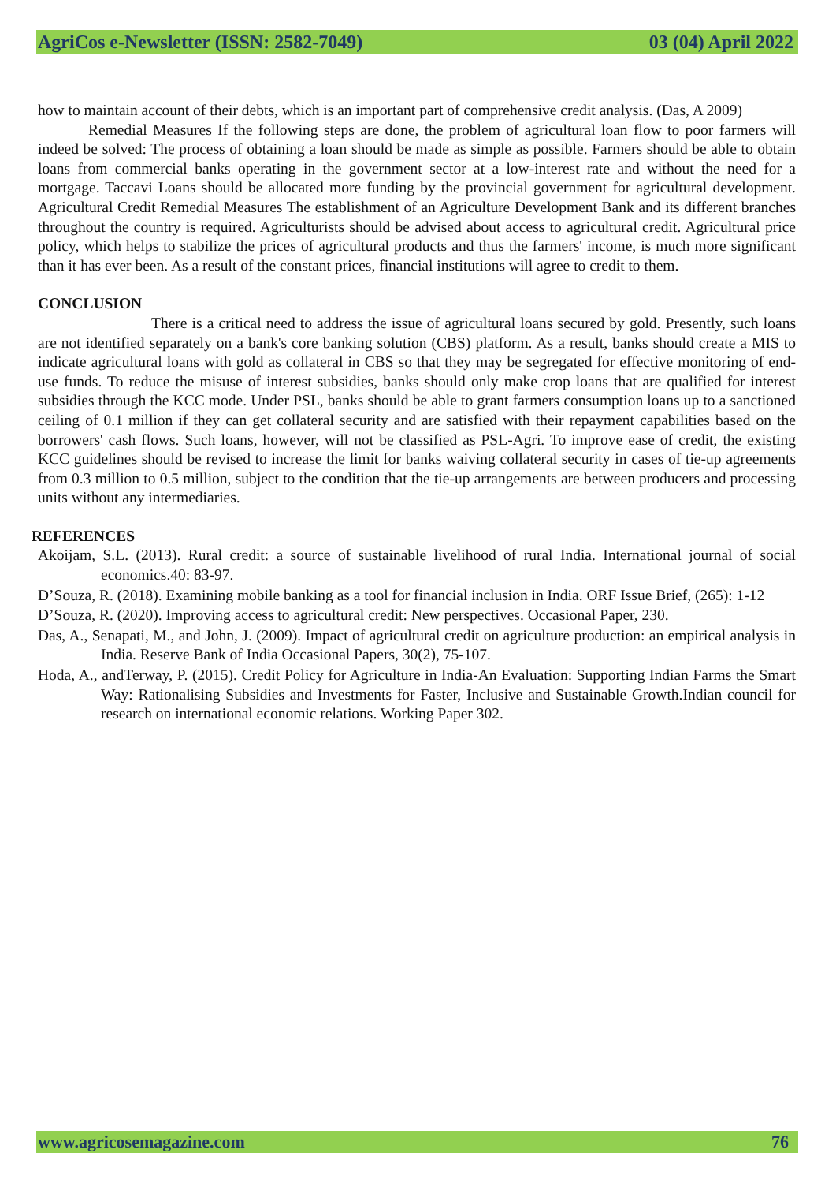AgriCos e-Newsletter (ISSN: 2582-7049) 03 (04) April 2022
how to maintain account of their debts, which is an important part of comprehensive credit analysis. (Das, A 2009)
Remedial Measures If the following steps are done, the problem of agricultural loan flow to poor farmers will indeed be solved: The process of obtaining a loan should be made as simple as possible. Farmers should be able to obtain loans from commercial banks operating in the government sector at a low-interest rate and without the need for a mortgage. Taccavi Loans should be allocated more funding by the provincial government for agricultural development. Agricultural Credit Remedial Measures The establishment of an Agriculture Development Bank and its different branches throughout the country is required. Agriculturists should be advised about access to agricultural credit. Agricultural price policy, which helps to stabilize the prices of agricultural products and thus the farmers' income, is much more significant than it has ever been. As a result of the constant prices, financial institutions will agree to credit to them.
CONCLUSION
There is a critical need to address the issue of agricultural loans secured by gold. Presently, such loans are not identified separately on a bank's core banking solution (CBS) platform. As a result, banks should create a MIS to indicate agricultural loans with gold as collateral in CBS so that they may be segregated for effective monitoring of end-use funds. To reduce the misuse of interest subsidies, banks should only make crop loans that are qualified for interest subsidies through the KCC mode. Under PSL, banks should be able to grant farmers consumption loans up to a sanctioned ceiling of 0.1 million if they can get collateral security and are satisfied with their repayment capabilities based on the borrowers' cash flows. Such loans, however, will not be classified as PSL-Agri. To improve ease of credit, the existing KCC guidelines should be revised to increase the limit for banks waiving collateral security in cases of tie-up agreements from 0.3 million to 0.5 million, subject to the condition that the tie-up arrangements are between producers and processing units without any intermediaries.
REFERENCES
Akoijam, S.L. (2013). Rural credit: a source of sustainable livelihood of rural India. International journal of social economics.40: 83-97.
D’Souza, R. (2018). Examining mobile banking as a tool for financial inclusion in India. ORF Issue Brief, (265): 1-12
D’Souza, R. (2020). Improving access to agricultural credit: New perspectives. Occasional Paper, 230.
Das, A., Senapati, M., and John, J. (2009). Impact of agricultural credit on agriculture production: an empirical analysis in India. Reserve Bank of India Occasional Papers, 30(2), 75-107.
Hoda, A., andTerway, P. (2015). Credit Policy for Agriculture in India-An Evaluation: Supporting Indian Farms the Smart Way: Rationalising Subsidies and Investments for Faster, Inclusive and Sustainable Growth.Indian council for research on international economic relations. Working Paper 302.
www.agricosemagazine.com 76